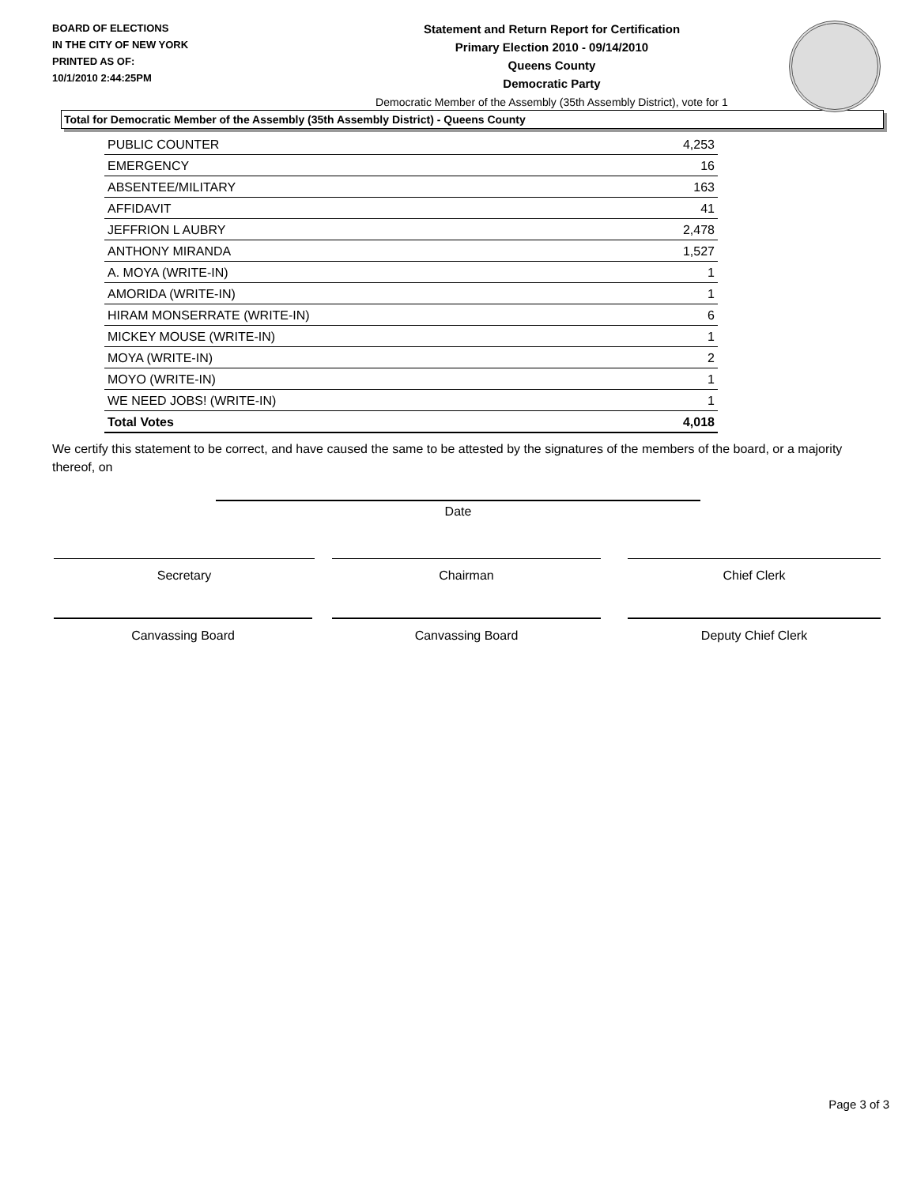BOARD OF ELECTIONS
IN THE CITY OF NEW YORK
PRINTED AS OF:
10/1/2010 2:44:25PM
Statement and Return Report for Certification
Primary Election 2010 - 09/14/2010
Queens County
Democratic Party
Democratic Member of the Assembly (35th Assembly District), vote for 1
Total for Democratic Member of the Assembly (35th Assembly District) - Queens County
| PUBLIC COUNTER | 4,253 |
| EMERGENCY | 16 |
| ABSENTEE/MILITARY | 163 |
| AFFIDAVIT | 41 |
| JEFFRION L AUBRY | 2,478 |
| ANTHONY MIRANDA | 1,527 |
| A. MOYA (WRITE-IN) | 1 |
| AMORIDA (WRITE-IN) | 1 |
| HIRAM MONSERRATE (WRITE-IN) | 6 |
| MICKEY MOUSE (WRITE-IN) | 1 |
| MOYA (WRITE-IN) | 2 |
| MOYO (WRITE-IN) | 1 |
| WE NEED JOBS! (WRITE-IN) | 1 |
| Total Votes | 4,018 |
We certify this statement to be correct, and have caused the same to be attested by the signatures of the members of the board, or a majority thereof, on
Date
Secretary Chairman Chief Clerk
Canvassing Board Canvassing Board Deputy Chief Clerk
Page 3 of 3